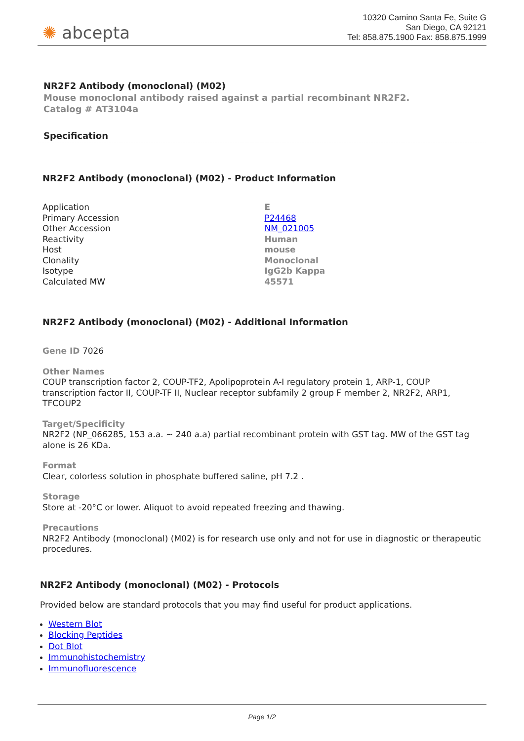✺ abcepta
10320 Camino Santa Fe, Suite G
San Diego, CA 92121
Tel: 858.875.1900 Fax: 858.875.1999
NR2F2 Antibody (monoclonal) (M02)
Mouse monoclonal antibody raised against a partial recombinant NR2F2.
Catalog # AT3104a
Specification
NR2F2 Antibody (monoclonal) (M02) - Product Information
| Application | E |
| Primary Accession | P24468 |
| Other Accession | NM_021005 |
| Reactivity | Human |
| Host | mouse |
| Clonality | Monoclonal |
| Isotype | IgG2b Kappa |
| Calculated MW | 45571 |
NR2F2 Antibody (monoclonal) (M02) - Additional Information
Gene ID 7026
Other Names
COUP transcription factor 2, COUP-TF2, Apolipoprotein A-I regulatory protein 1, ARP-1, COUP transcription factor II, COUP-TF II, Nuclear receptor subfamily 2 group F member 2, NR2F2, ARP1, TFCOUP2
Target/Specificity
NR2F2 (NP_066285, 153 a.a. ~ 240 a.a) partial recombinant protein with GST tag. MW of the GST tag alone is 26 KDa.
Format
Clear, colorless solution in phosphate buffered saline, pH 7.2 .
Storage
Store at -20°C or lower. Aliquot to avoid repeated freezing and thawing.
Precautions
NR2F2 Antibody (monoclonal) (M02) is for research use only and not for use in diagnostic or therapeutic procedures.
NR2F2 Antibody (monoclonal) (M02) - Protocols
Provided below are standard protocols that you may find useful for product applications.
Western Blot
Blocking Peptides
Dot Blot
Immunohistochemistry
Immunofluorescence
Page 1/2